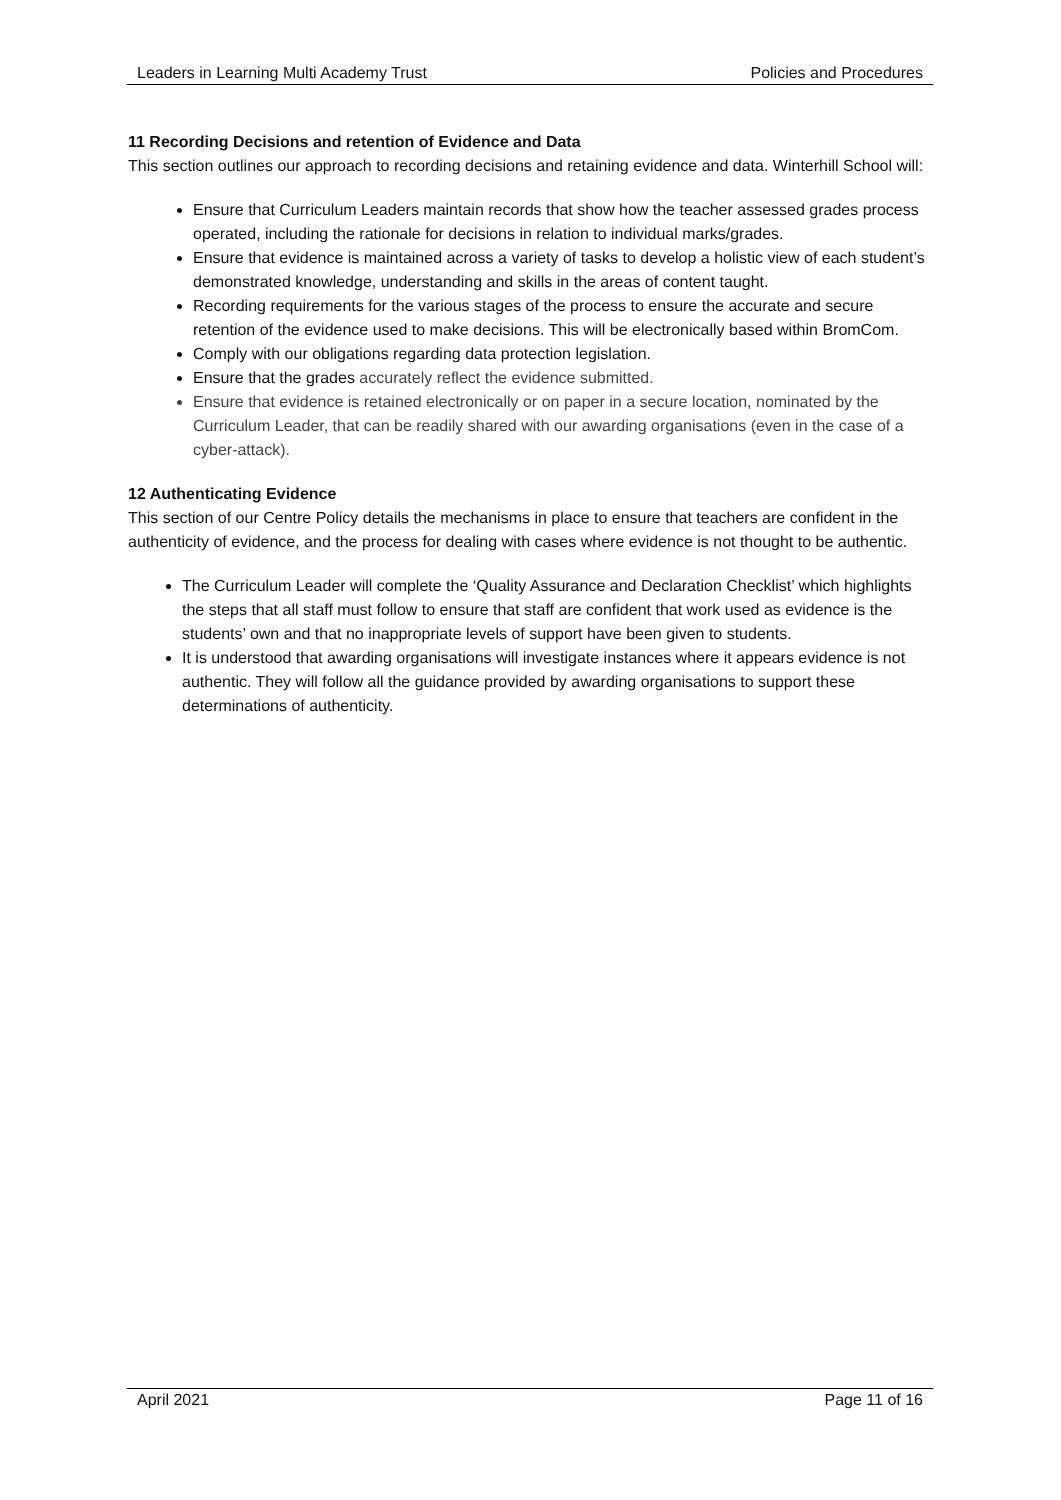Leaders in Learning Multi Academy Trust Policies and Procedures
11 Recording Decisions and retention of Evidence and Data
This section outlines our approach to recording decisions and retaining evidence and data. Winterhill School will:
Ensure that Curriculum Leaders maintain records that show how the teacher assessed grades process operated, including the rationale for decisions in relation to individual marks/grades.
Ensure that evidence is maintained across a variety of tasks to develop a holistic view of each student’s demonstrated knowledge, understanding and skills in the areas of content taught.
Recording requirements for the various stages of the process to ensure the accurate and secure retention of the evidence used to make decisions. This will be electronically based within BromCom.
Comply with our obligations regarding data protection legislation.
Ensure that the grades accurately reflect the evidence submitted.
Ensure that evidence is retained electronically or on paper in a secure location, nominated by the Curriculum Leader, that can be readily shared with our awarding organisations (even in the case of a cyber-attack).
12 Authenticating Evidence
This section of our Centre Policy details the mechanisms in place to ensure that teachers are confident in the authenticity of evidence, and the process for dealing with cases where evidence is not thought to be authentic.
The Curriculum Leader will complete the ‘Quality Assurance and Declaration Checklist’ which highlights the steps that all staff must follow to ensure that staff are confident that work used as evidence is the students’ own and that no inappropriate levels of support have been given to students.
It is understood that awarding organisations will investigate instances where it appears evidence is not authentic. They will follow all the guidance provided by awarding organisations to support these determinations of authenticity.
April 2021 Page 11 of 16